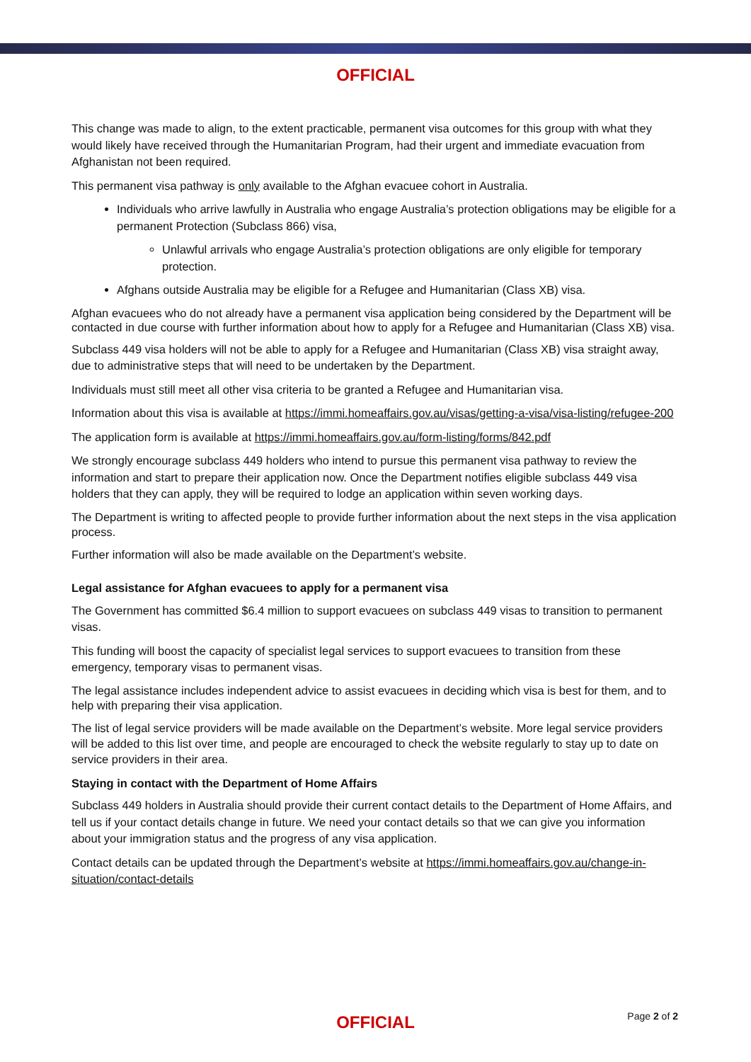OFFICIAL
This change was made to align, to the extent practicable, permanent visa outcomes for this group with what they would likely have received through the Humanitarian Program, had their urgent and immediate evacuation from Afghanistan not been required.
This permanent visa pathway is only available to the Afghan evacuee cohort in Australia.
Individuals who arrive lawfully in Australia who engage Australia’s protection obligations may be eligible for a permanent Protection (Subclass 866) visa,
Unlawful arrivals who engage Australia’s protection obligations are only eligible for temporary protection.
Afghans outside Australia may be eligible for a Refugee and Humanitarian (Class XB) visa.
Afghan evacuees who do not already have a permanent visa application being considered by the Department will be contacted in due course with further information about how to apply for a Refugee and Humanitarian (Class XB) visa.
Subclass 449 visa holders will not be able to apply for a Refugee and Humanitarian (Class XB) visa straight away, due to administrative steps that will need to be undertaken by the Department.
Individuals must still meet all other visa criteria to be granted a Refugee and Humanitarian visa.
Information about this visa is available at https://immi.homeaffairs.gov.au/visas/getting-a-visa/visa-listing/refugee-200
The application form is available at https://immi.homeaffairs.gov.au/form-listing/forms/842.pdf
We strongly encourage subclass 449 holders who intend to pursue this permanent visa pathway to review the information and start to prepare their application now. Once the Department notifies eligible subclass 449 visa holders that they can apply, they will be required to lodge an application within seven working days.
The Department is writing to affected people to provide further information about the next steps in the visa application process.
Further information will also be made available on the Department’s website.
Legal assistance for Afghan evacuees to apply for a permanent visa
The Government has committed $6.4 million to support evacuees on subclass 449 visas to transition to permanent visas.
This funding will boost the capacity of specialist legal services to support evacuees to transition from these emergency, temporary visas to permanent visas.
The legal assistance includes independent advice to assist evacuees in deciding which visa is best for them, and to help with preparing their visa application.
The list of legal service providers will be made available on the Department’s website. More legal service providers will be added to this list over time, and people are encouraged to check the website regularly to stay up to date on service providers in their area.
Staying in contact with the Department of Home Affairs
Subclass 449 holders in Australia should provide their current contact details to the Department of Home Affairs, and tell us if your contact details change in future. We need your contact details so that we can give you information about your immigration status and the progress of any visa application.
Contact details can be updated through the Department’s website at https://immi.homeaffairs.gov.au/change-in-situation/contact-details
OFFICIAL Page 2 of 2